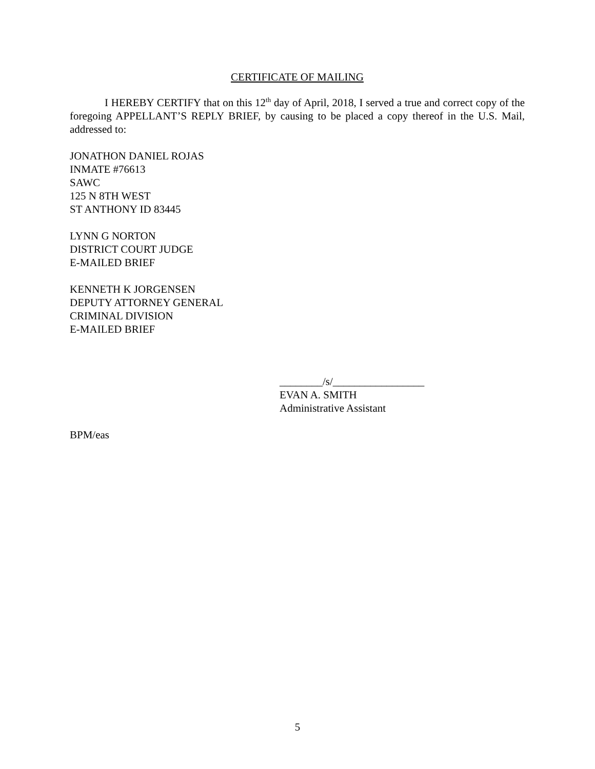CERTIFICATE OF MAILING
I HEREBY CERTIFY that on this 12<sup>th</sup> day of April, 2018, I served a true and correct copy of the foregoing APPELLANT’S REPLY BRIEF, by causing to be placed a copy thereof in the U.S. Mail, addressed to:
JONATHON DANIEL ROJAS
INMATE #76613
SAWC
125 N 8TH WEST
ST ANTHONY ID 83445
LYNN G NORTON
DISTRICT COURT JUDGE
E-MAILED BRIEF
KENNETH K JORGENSEN
DEPUTY ATTORNEY GENERAL
CRIMINAL DIVISION
E-MAILED BRIEF
________/s/_________________
EVAN A. SMITH
Administrative Assistant
BPM/eas
5